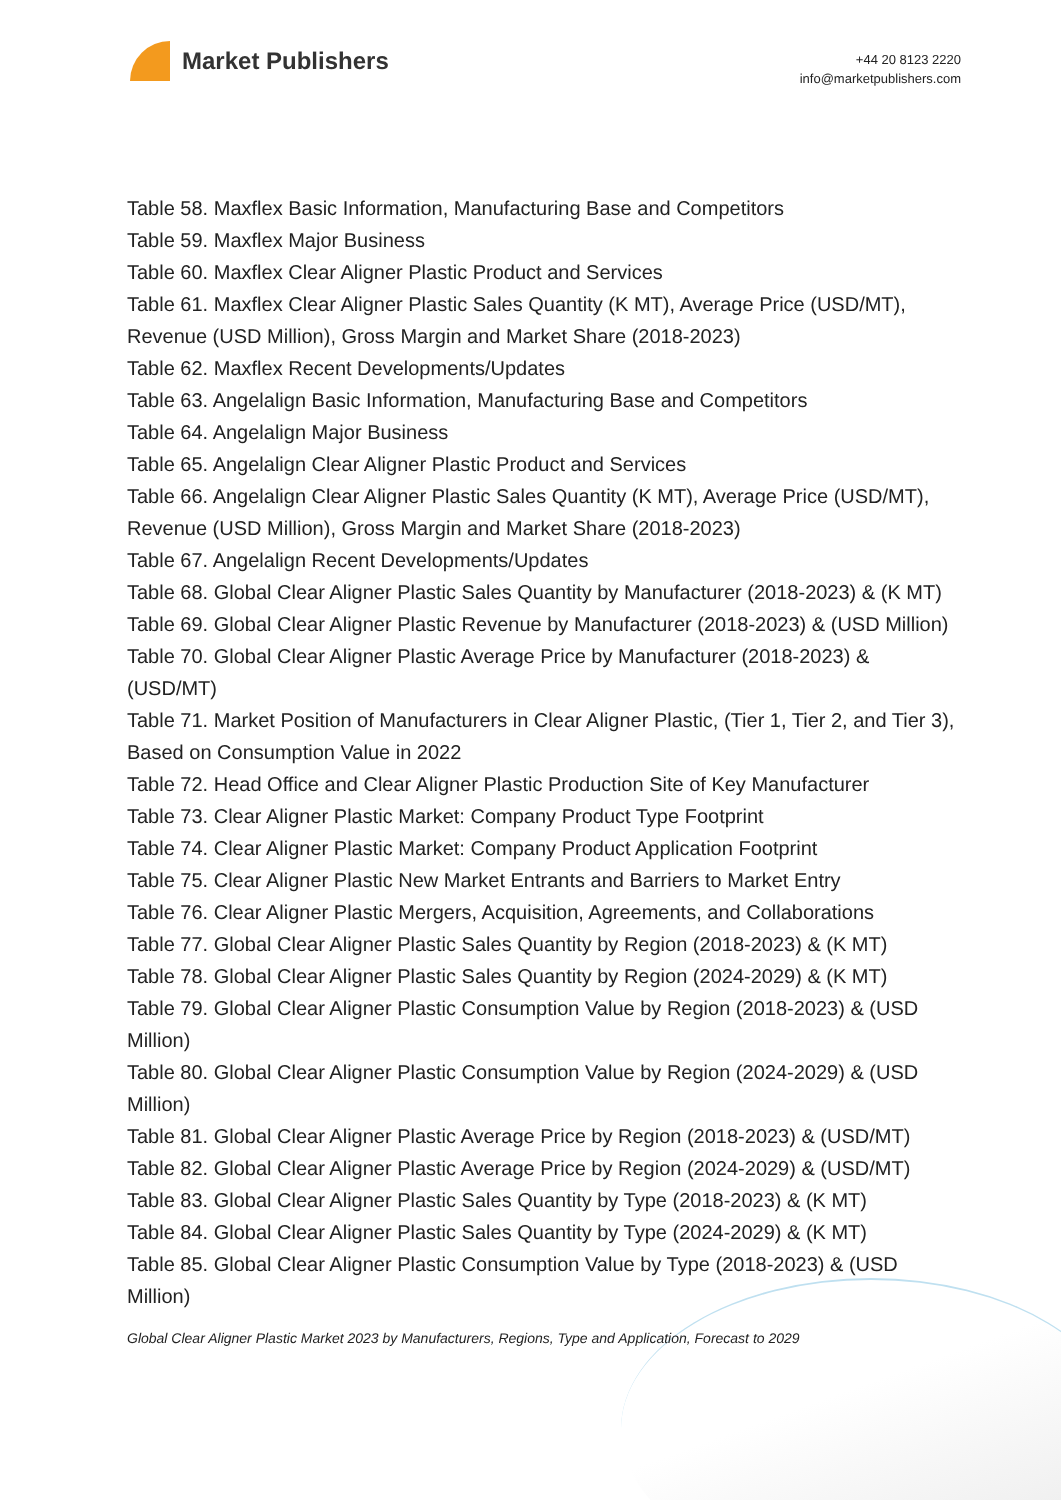Market Publishers
+44 20 8123 2220
info@marketpublishers.com
Table 58. Maxflex Basic Information, Manufacturing Base and Competitors
Table 59. Maxflex Major Business
Table 60. Maxflex Clear Aligner Plastic Product and Services
Table 61. Maxflex Clear Aligner Plastic Sales Quantity (K MT), Average Price (USD/MT), Revenue (USD Million), Gross Margin and Market Share (2018-2023)
Table 62. Maxflex Recent Developments/Updates
Table 63. Angelalign Basic Information, Manufacturing Base and Competitors
Table 64. Angelalign Major Business
Table 65. Angelalign Clear Aligner Plastic Product and Services
Table 66. Angelalign Clear Aligner Plastic Sales Quantity (K MT), Average Price (USD/MT), Revenue (USD Million), Gross Margin and Market Share (2018-2023)
Table 67. Angelalign Recent Developments/Updates
Table 68. Global Clear Aligner Plastic Sales Quantity by Manufacturer (2018-2023) & (K MT)
Table 69. Global Clear Aligner Plastic Revenue by Manufacturer (2018-2023) & (USD Million)
Table 70. Global Clear Aligner Plastic Average Price by Manufacturer (2018-2023) & (USD/MT)
Table 71. Market Position of Manufacturers in Clear Aligner Plastic, (Tier 1, Tier 2, and Tier 3), Based on Consumption Value in 2022
Table 72. Head Office and Clear Aligner Plastic Production Site of Key Manufacturer
Table 73. Clear Aligner Plastic Market: Company Product Type Footprint
Table 74. Clear Aligner Plastic Market: Company Product Application Footprint
Table 75. Clear Aligner Plastic New Market Entrants and Barriers to Market Entry
Table 76. Clear Aligner Plastic Mergers, Acquisition, Agreements, and Collaborations
Table 77. Global Clear Aligner Plastic Sales Quantity by Region (2018-2023) & (K MT)
Table 78. Global Clear Aligner Plastic Sales Quantity by Region (2024-2029) & (K MT)
Table 79. Global Clear Aligner Plastic Consumption Value by Region (2018-2023) & (USD Million)
Table 80. Global Clear Aligner Plastic Consumption Value by Region (2024-2029) & (USD Million)
Table 81. Global Clear Aligner Plastic Average Price by Region (2018-2023) & (USD/MT)
Table 82. Global Clear Aligner Plastic Average Price by Region (2024-2029) & (USD/MT)
Table 83. Global Clear Aligner Plastic Sales Quantity by Type (2018-2023) & (K MT)
Table 84. Global Clear Aligner Plastic Sales Quantity by Type (2024-2029) & (K MT)
Table 85. Global Clear Aligner Plastic Consumption Value by Type (2018-2023) & (USD Million)
Global Clear Aligner Plastic Market 2023 by Manufacturers, Regions, Type and Application, Forecast to 2029